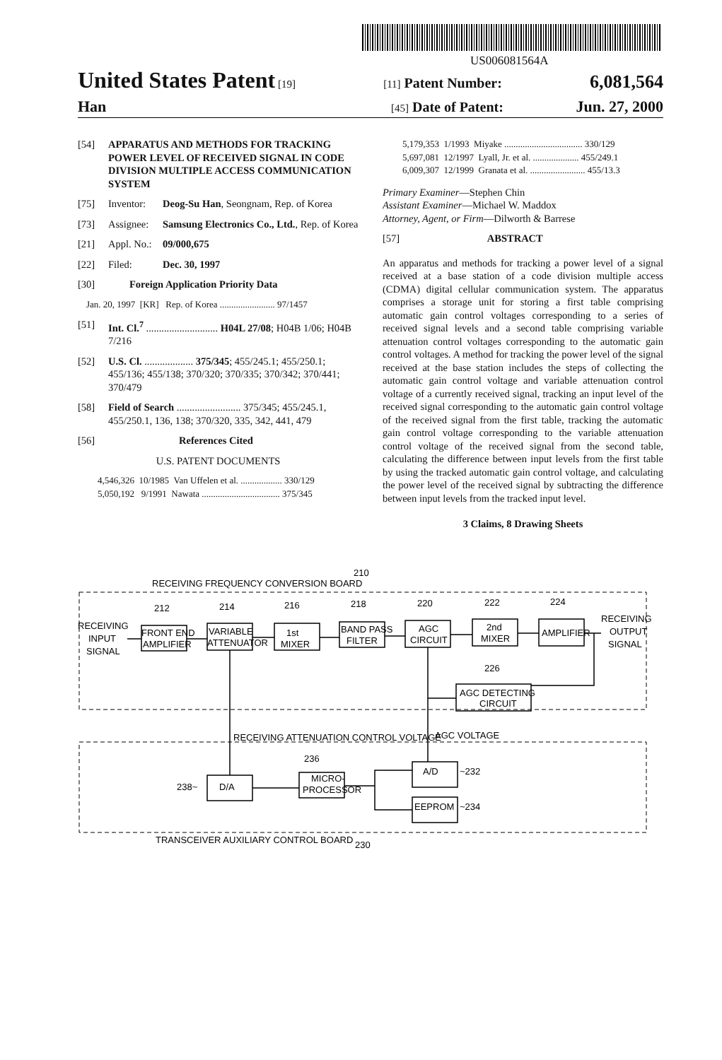US006081564A
United States Patent [19] [11] Patent Number: 6,081,564
Han [45] Date of Patent: Jun. 27, 2000
[54] APPARATUS AND METHODS FOR TRACKING POWER LEVEL OF RECEIVED SIGNAL IN CODE DIVISION MULTIPLE ACCESS COMMUNICATION SYSTEM
[75] Inventor: Deog-Su Han, Seongnam, Rep. of Korea
[73] Assignee: Samsung Electronics Co., Ltd., Rep. of Korea
[21] Appl. No.: 09/000,675
[22] Filed: Dec. 30, 1997
[30] Foreign Application Priority Data
Jan. 20, 1997 [KR] Rep. of Korea ........................ 97/1457
[51] Int. Cl.<sup>7</sup> ............................ H04L 27/08; H04B 1/06; H04B 7/216
[52] U.S. Cl. ................... 375/345; 455/245.1; 455/250.1; 455/136; 455/138; 370/320; 370/335; 370/342; 370/441; 370/479
[58] Field of Search ......................... 375/345; 455/245.1, 455/250.1, 136, 138; 370/320, 335, 342, 441, 479
[56] References Cited
U.S. PATENT DOCUMENTS
4,546,326 10/1985 Van Uffelen et al. .................. 330/129
5,050,192 9/1991 Nawata .................................. 375/345
5,179,353 1/1993 Miyake .................................. 330/129
5,697,081 12/1997 Lyall, Jr. et al. .................... 455/249.1
6,009,307 12/1999 Granata et al. ........................ 455/13.3
Primary Examiner—Stephen Chin
Assistant Examiner—Michael W. Maddox
Attorney, Agent, or Firm—Dilworth & Barrese
[57] ABSTRACT
An apparatus and methods for tracking a power level of a signal received at a base station of a code division multiple access (CDMA) digital cellular communication system. The apparatus comprises a storage unit for storing a first table comprising automatic gain control voltages corresponding to a series of received signal levels and a second table comprising variable attenuation control voltages corresponding to the automatic gain control voltages. A method for tracking the power level of the signal received at the base station includes the steps of collecting the automatic gain control voltage and variable attenuation control voltage of a currently received signal, tracking an input level of the received signal corresponding to the automatic gain control voltage of the received signal from the first table, tracking the automatic gain control voltage corresponding to the variable attenuation control voltage of the received signal from the second table, calculating the difference between input levels from the first table by using the tracked automatic gain control voltage, and calculating the power level of the received signal by subtracting the difference between input levels from the tracked input level.
3 Claims, 8 Drawing Sheets
210
RECEIVING FREQUENCY CONVERSION BOARD
RECEIVING
INPUT
SIGNAL
212
214
216
218
220
222
224
FRONT END
AMPLIFIER
VARIABLE
ATTENUATOR
1st
MIXER
BAND PASS
FILTER
AGC
CIRCUIT
2nd
MIXER
AMPLIFIER
RECEIVING
OUTPUT
SIGNAL
226
AGC DETECTING
CIRCUIT
RECEIVING ATTENUATION CONTROL VOLTAGE
AGC VOLTAGE
236
MICRO-
PROCESSOR
238~
D/A
A/D
~232
EEPROM
~234
TRANSCEIVER AUXILIARY CONTROL BOARD
230